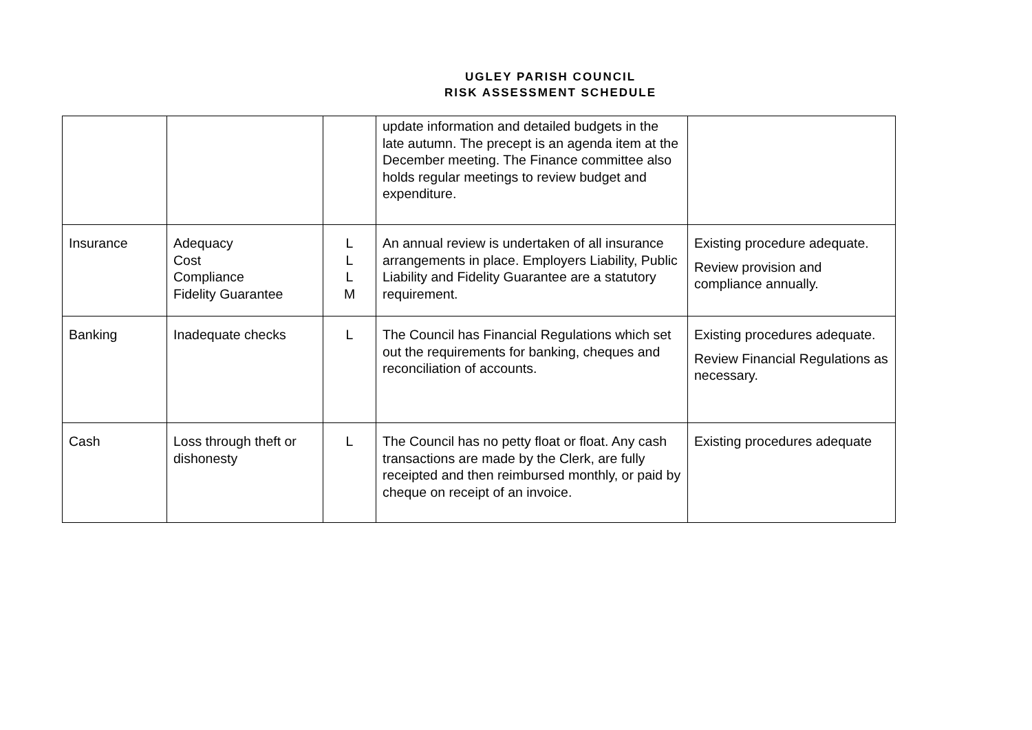UGLEY PARISH COUNCIL
RISK ASSESSMENT SCHEDULE
| | | | update information and detailed budgets in the late autumn. The precept is an agenda item at the December meeting. The Finance committee also holds regular meetings to review budget and expenditure. | |
| Insurance | Adequacy Cost Compliance Fidelity Guarantee | L L L M | An annual review is undertaken of all insurance arrangements in place. Employers Liability, Public Liability and Fidelity Guarantee are a statutory requirement. | Existing procedure adequate. Review provision and compliance annually. |
| Banking | Inadequate checks | L | The Council has Financial Regulations which set out the requirements for banking, cheques and reconciliation of accounts. | Existing procedures adequate. Review Financial Regulations as necessary. |
| Cash | Loss through theft or dishonesty | L | The Council has no petty float or float. Any cash transactions are made by the Clerk, are fully receipted and then reimbursed monthly, or paid by cheque on receipt of an invoice. | Existing procedures adequate |